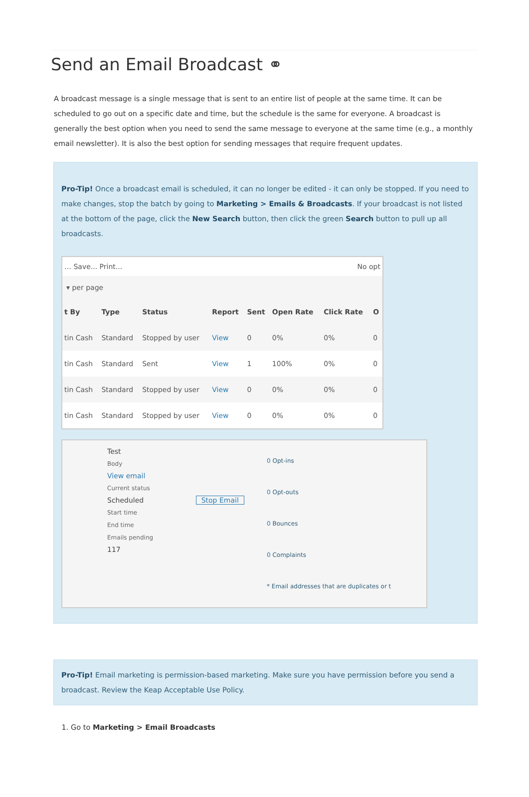Send an Email Broadcast ⚭
A broadcast message is a single message that is sent to an entire list of people at the same time. It can be scheduled to go out on a specific date and time, but the schedule is the same for everyone. A broadcast is generally the best option when you need to send the same message to everyone at the same time (e.g., a monthly email newsletter). It is also the best option for sending messages that require frequent updates.
Pro-Tip! Once a broadcast email is scheduled, it can no longer be edited - it can only be stopped. If you need to make changes, stop the batch by going to Marketing > Emails & Broadcasts. If your broadcast is not listed at the bottom of the page, click the New Search button, then click the green Search button to pull up all broadcasts.
… Save... Print... No opt
▾ per page
| t By | Type | Status | Report | Sent | Open Rate | Click Rate | O |
| --- | --- | --- | --- | --- | --- | --- | --- |
| tin Cash | Standard | Stopped by user | View | 0 | 0% | 0% | 0 |
| tin Cash | Standard | Sent | View | 1 | 100% | 0% | 0 |
| tin Cash | Standard | Stopped by user | View | 0 | 0% | 0% | 0 |
| tin Cash | Standard | Stopped by user | View | 0 | 0% | 0% | 0 |
Test
Body
View email
Current status
Scheduled Stop Email
Start time
End time
Emails pending
117
0 Opt-ins
0 Opt-outs
0 Bounces
0 Complaints
* Email addresses that are duplicates or t
Pro-Tip! Email marketing is permission-based marketing. Make sure you have permission before you send a broadcast. Review the Keap Acceptable Use Policy.
1. Go to Marketing > Email Broadcasts